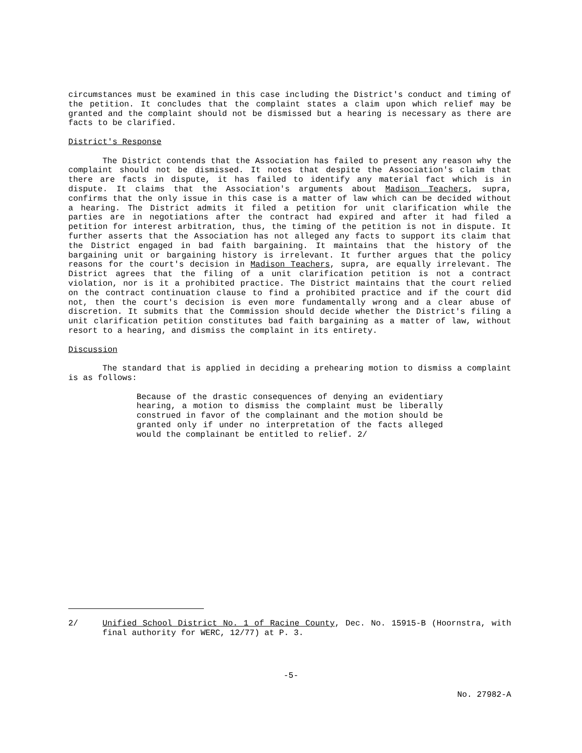circumstances must be examined in this case including the District's conduct and timing of the petition. It concludes that the complaint states a claim upon which relief may be granted and the complaint should not be dismissed but a hearing is necessary as there are facts to be clarified.
District's Response
The District contends that the Association has failed to present any reason why the complaint should not be dismissed. It notes that despite the Association's claim that there are facts in dispute, it has failed to identify any material fact which is in dispute. It claims that the Association's arguments about Madison Teachers, supra, confirms that the only issue in this case is a matter of law which can be decided without a hearing. The District admits it filed a petition for unit clarification while the parties are in negotiations after the contract had expired and after it had filed a petition for interest arbitration, thus, the timing of the petition is not in dispute. It further asserts that the Association has not alleged any facts to support its claim that the District engaged in bad faith bargaining. It maintains that the history of the bargaining unit or bargaining history is irrelevant. It further argues that the policy reasons for the court's decision in Madison Teachers, supra, are equally irrelevant. The District agrees that the filing of a unit clarification petition is not a contract violation, nor is it a prohibited practice. The District maintains that the court relied on the contract continuation clause to find a prohibited practice and if the court did not, then the court's decision is even more fundamentally wrong and a clear abuse of discretion. It submits that the Commission should decide whether the District's filing a unit clarification petition constitutes bad faith bargaining as a matter of law, without resort to a hearing, and dismiss the complaint in its entirety.
Discussion
The standard that is applied in deciding a prehearing motion to dismiss a complaint is as follows:
Because of the drastic consequences of denying an evidentiary hearing, a motion to dismiss the complaint must be liberally construed in favor of the complainant and the motion should be granted only if under no interpretation of the facts alleged would the complainant be entitled to relief. 2/
2/ Unified School District No. 1 of Racine County, Dec. No. 15915-B (Hoornstra, with final authority for WERC, 12/77) at P. 3.
-5-
No. 27982-A